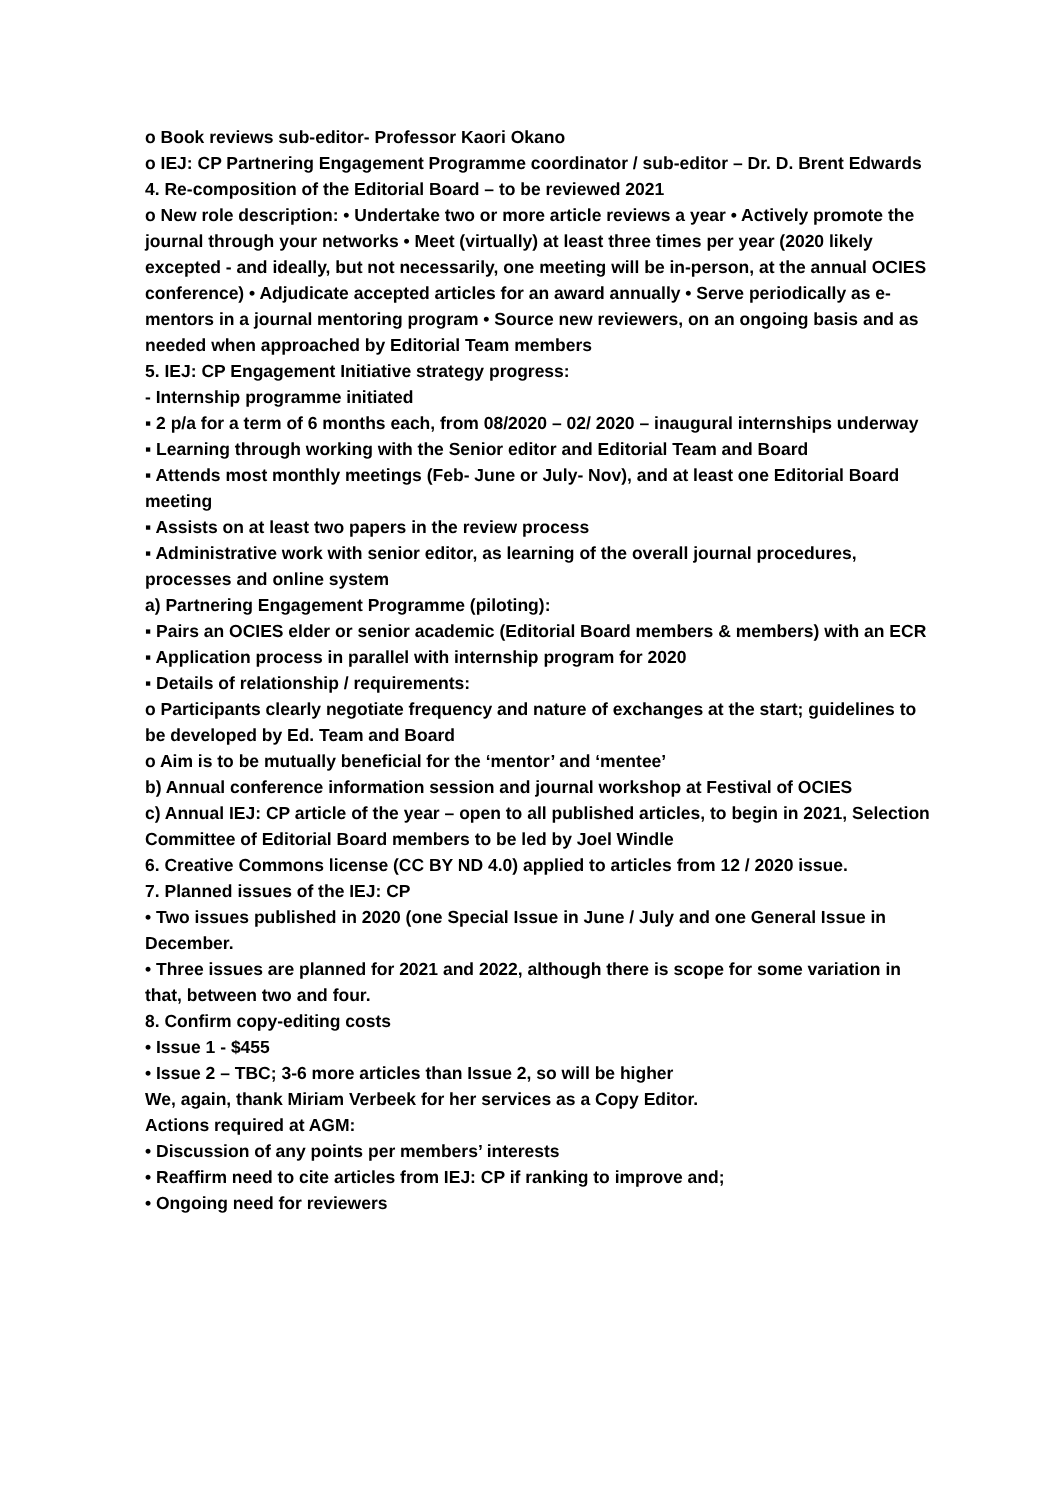o Book reviews sub-editor- Professor Kaori Okano
o IEJ: CP Partnering Engagement Programme coordinator / sub-editor – Dr. D. Brent Edwards
4. Re-composition of the Editorial Board – to be reviewed 2021
o New role description: • Undertake two or more article reviews a year • Actively promote the journal through your networks • Meet (virtually) at least three times per year (2020 likely excepted - and ideally, but not necessarily, one meeting will be in-person, at the annual OCIES conference) • Adjudicate accepted articles for an award annually • Serve periodically as e-mentors in a journal mentoring program • Source new reviewers, on an ongoing basis and as needed when approached by Editorial Team members
5. IEJ: CP Engagement Initiative strategy progress:
- Internship programme initiated
▪ 2 p/a for a term of 6 months each, from 08/2020 – 02/ 2020 – inaugural internships underway
▪ Learning through working with the Senior editor and Editorial Team and Board
▪ Attends most monthly meetings (Feb- June or July- Nov), and at least one Editorial Board meeting
▪ Assists on at least two papers in the review process
▪ Administrative work with senior editor, as learning of the overall journal procedures, processes and online system
a) Partnering Engagement Programme (piloting):
▪ Pairs an OCIES elder or senior academic (Editorial Board members & members) with an ECR
▪ Application process in parallel with internship program for 2020
▪ Details of relationship / requirements:
o Participants clearly negotiate frequency and nature of exchanges at the start; guidelines to be developed by Ed. Team and Board
o Aim is to be mutually beneficial for the ‘mentor’ and ‘mentee’
b) Annual conference information session and journal workshop at Festival of OCIES
c) Annual IEJ: CP article of the year – open to all published articles, to begin in 2021, Selection Committee of Editorial Board members to be led by Joel Windle
6. Creative Commons license (CC BY ND 4.0) applied to articles from 12 / 2020 issue.
7. Planned issues of the IEJ: CP
• Two issues published in 2020 (one Special Issue in June / July and one General Issue in December.
• Three issues are planned for 2021 and 2022, although there is scope for some variation in that, between two and four.
8. Confirm copy-editing costs
• Issue 1 - $455
• Issue 2 – TBC; 3-6 more articles than Issue 2, so will be higher
We, again, thank Miriam Verbeek for her services as a Copy Editor.
Actions required at AGM:
• Discussion of any points per members’ interests
• Reaffirm need to cite articles from IEJ: CP if ranking to improve and;
• Ongoing need for reviewers